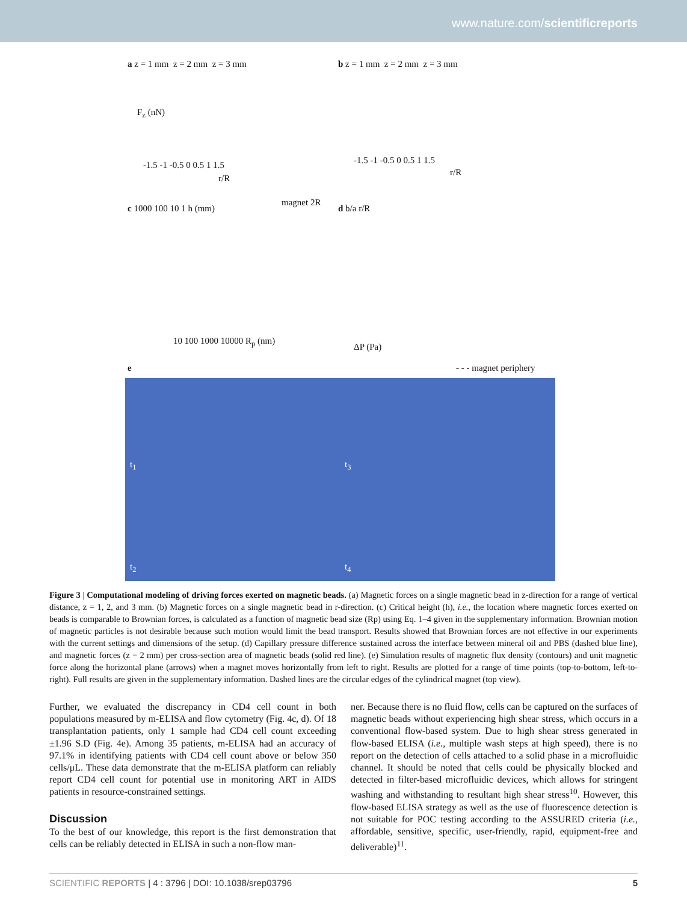www.nature.com/scientificreports
a z = 1 mm z = 2 mm z = 3 mm b z = 1 mm z = 2 mm z = 3 mm
F<sub>z</sub> (nN)
-1.5 -1 -0.5 0 0.5 1 1.5
r/R
-1.5 -1 -0.5 0 0.5 1 1.5
r/R
magnet 2R
c 1000 100 10 1 h (mm)
10 100 1000 10000 R<sub>p</sub> (nm)
d b/a r/R
ΔP (Pa)
e - - - magnet periphery
t<sub>1</sub> t<sub>3</sub>
t<sub>2</sub> t<sub>4</sub>
Figure 3 | Computational modeling of driving forces exerted on magnetic beads. (a) Magnetic forces on a single magnetic bead in z-direction for a range of vertical distance, z = 1, 2, and 3 mm. (b) Magnetic forces on a single magnetic bead in r-direction. (c) Critical height (h), i.e., the location where magnetic forces exerted on beads is comparable to Brownian forces, is calculated as a function of magnetic bead size (Rp) using Eq. 1–4 given in the supplementary information. Brownian motion of magnetic particles is not desirable because such motion would limit the bead transport. Results showed that Brownian forces are not effective in our experiments with the current settings and dimensions of the setup. (d) Capillary pressure difference sustained across the interface between mineral oil and PBS (dashed blue line), and magnetic forces (z = 2 mm) per cross-section area of magnetic beads (solid red line). (e) Simulation results of magnetic flux density (contours) and unit magnetic force along the horizontal plane (arrows) when a magnet moves horizontally from left to right. Results are plotted for a range of time points (top-to-bottom, left-to-right). Full results are given in the supplementary information. Dashed lines are the circular edges of the cylindrical magnet (top view).
Further, we evaluated the discrepancy in CD4 cell count in both populations measured by m-ELISA and flow cytometry (Fig. 4c, d). Of 18 transplantation patients, only 1 sample had CD4 cell count exceeding ±1.96 S.D (Fig. 4e). Among 35 patients, m-ELISA had an accuracy of 97.1% in identifying patients with CD4 cell count above or below 350 cells/μL. These data demonstrate that the m-ELISA platform can reliably report CD4 cell count for potential use in monitoring ART in AIDS patients in resource-constrained settings.
Discussion
To the best of our knowledge, this report is the first demonstration that cells can be reliably detected in ELISA in such a non-flow man-
ner. Because there is no fluid flow, cells can be captured on the surfaces of magnetic beads without experiencing high shear stress, which occurs in a conventional flow-based system. Due to high shear stress generated in flow-based ELISA (i.e., multiple wash steps at high speed), there is no report on the detection of cells attached to a solid phase in a microfluidic channel. It should be noted that cells could be physically blocked and detected in filter-based microfluidic devices, which allows for stringent washing and withstanding to resultant high shear stress<sup>10</sup>. However, this flow-based ELISA strategy as well as the use of fluorescence detection is not suitable for POC testing according to the ASSURED criteria (i.e., affordable, sensitive, specific, user-friendly, rapid, equipment-free and deliverable)<sup>11</sup>.
SCIENTIFIC REPORTS | 4 : 3796 | DOI: 10.1038/srep03796 5